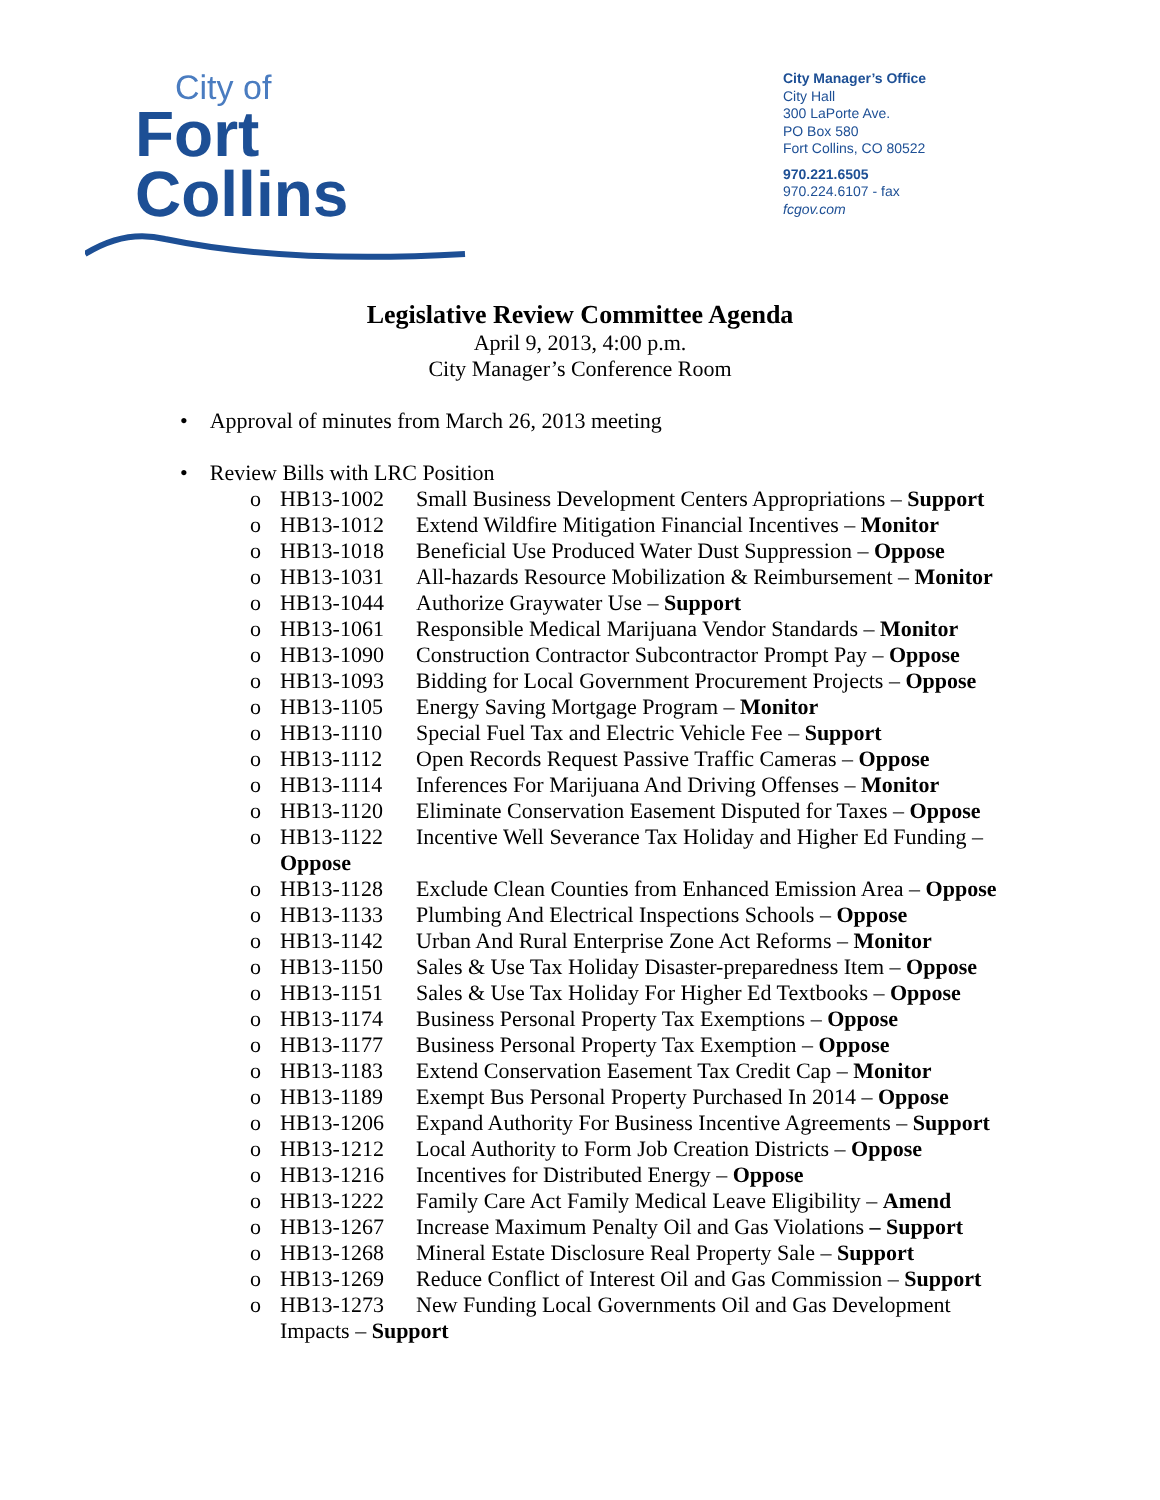City of
Fort Collins
City Manager’s Office
City Hall
300 LaPorte Ave.
PO Box 580
Fort Collins, CO 80522
970.221.6505
970.224.6107 - fax
fcgov.com
Legislative Review Committee Agenda
April 9, 2013, 4:00 p.m.
City Manager’s Conference Room
• Approval of minutes from March 26, 2013 meeting
• Review Bills with LRC Position
o HB13-1002 Small Business Development Centers Appropriations – Support
o HB13-1012 Extend Wildfire Mitigation Financial Incentives – Monitor
o HB13-1018 Beneficial Use Produced Water Dust Suppression – Oppose
o HB13-1031 All-hazards Resource Mobilization & Reimbursement – Monitor
o HB13-1044 Authorize Graywater Use – Support
o HB13-1061 Responsible Medical Marijuana Vendor Standards – Monitor
o HB13-1090 Construction Contractor Subcontractor Prompt Pay – Oppose
o HB13-1093 Bidding for Local Government Procurement Projects – Oppose
o HB13-1105 Energy Saving Mortgage Program – Monitor
o HB13-1110 Special Fuel Tax and Electric Vehicle Fee – Support
o HB13-1112 Open Records Request Passive Traffic Cameras – Oppose
o HB13-1114 Inferences For Marijuana And Driving Offenses – Monitor
o HB13-1120 Eliminate Conservation Easement Disputed for Taxes – Oppose
o HB13-1122 Incentive Well Severance Tax Holiday and Higher Ed Funding –
Oppose
o HB13-1128 Exclude Clean Counties from Enhanced Emission Area – Oppose
o HB13-1133 Plumbing And Electrical Inspections Schools – Oppose
o HB13-1142 Urban And Rural Enterprise Zone Act Reforms – Monitor
o HB13-1150 Sales & Use Tax Holiday Disaster-preparedness Item – Oppose
o HB13-1151 Sales & Use Tax Holiday For Higher Ed Textbooks – Oppose
o HB13-1174 Business Personal Property Tax Exemptions – Oppose
o HB13-1177 Business Personal Property Tax Exemption – Oppose
o HB13-1183 Extend Conservation Easement Tax Credit Cap – Monitor
o HB13-1189 Exempt Bus Personal Property Purchased In 2014 – Oppose
o HB13-1206 Expand Authority For Business Incentive Agreements – Support
o HB13-1212 Local Authority to Form Job Creation Districts – Oppose
o HB13-1216 Incentives for Distributed Energy – Oppose
o HB13-1222 Family Care Act Family Medical Leave Eligibility – Amend
o HB13-1267 Increase Maximum Penalty Oil and Gas Violations – Support
o HB13-1268 Mineral Estate Disclosure Real Property Sale – Support
o HB13-1269 Reduce Conflict of Interest Oil and Gas Commission – Support
o HB13-1273 New Funding Local Governments Oil and Gas Development
Impacts – Support